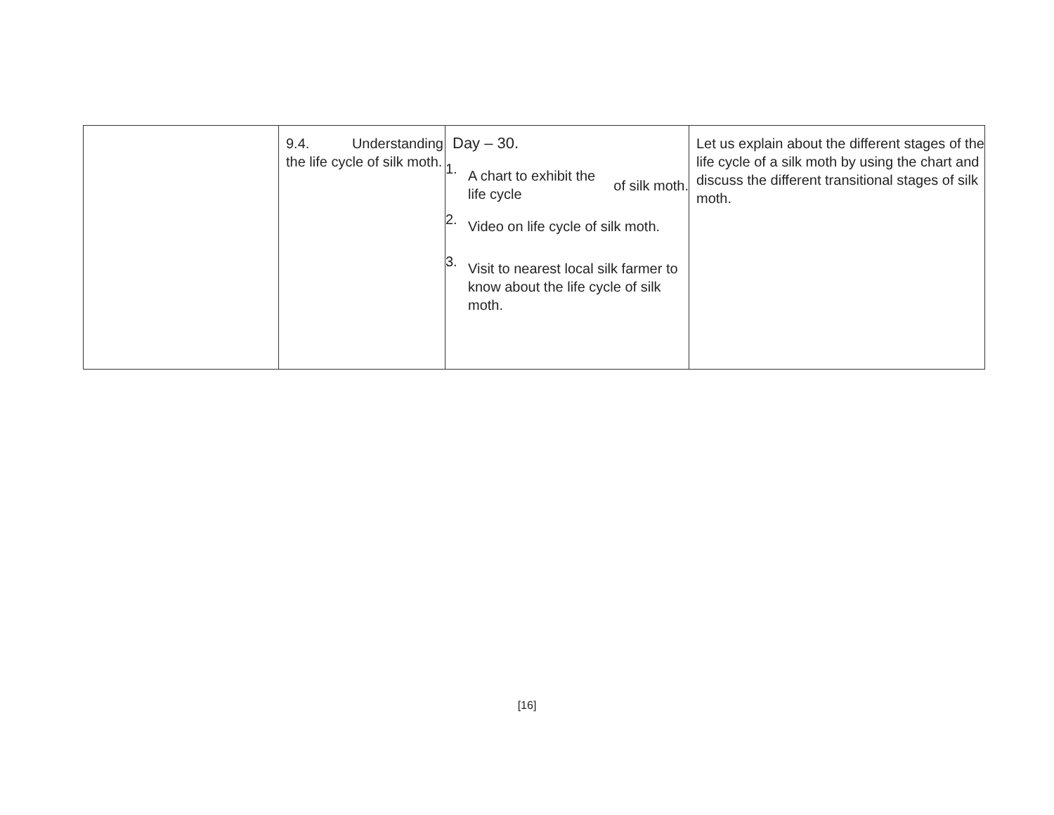| | 9.4. Understanding the life cycle of silk moth. | Day – 30. 1. A chart to exhibit the life cycle of silk moth. 2. Video on life cycle of silk moth. 3. Visit to nearest local silk farmer to know about the life cycle of silk moth. | Let us explain about the different stages of the life cycle of a silk moth by using the chart and discuss the different transitional stages of silk moth. |
[16]